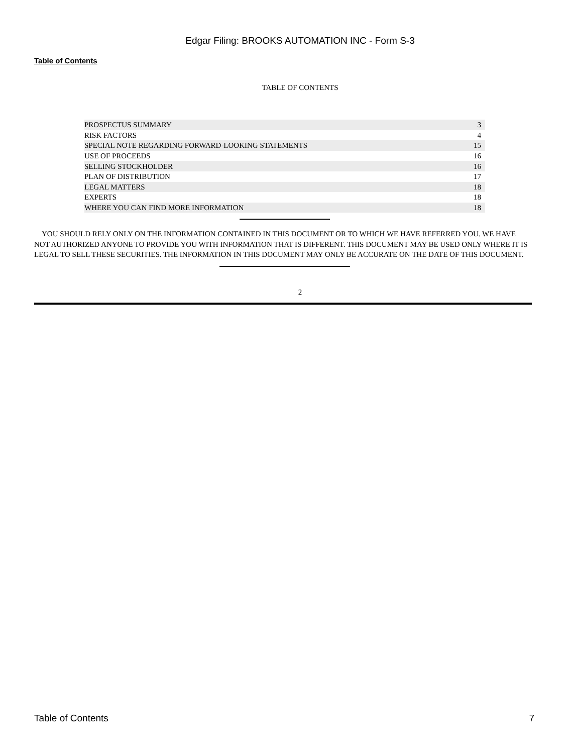Edgar Filing: BROOKS AUTOMATION INC - Form S-3
Table of Contents
TABLE OF CONTENTS
| PROSPECTUS SUMMARY | 3 |
| RISK FACTORS | 4 |
| SPECIAL NOTE REGARDING FORWARD-LOOKING STATEMENTS | 15 |
| USE OF PROCEEDS | 16 |
| SELLING STOCKHOLDER | 16 |
| PLAN OF DISTRIBUTION | 17 |
| LEGAL MATTERS | 18 |
| EXPERTS | 18 |
| WHERE YOU CAN FIND MORE INFORMATION | 18 |
YOU SHOULD RELY ONLY ON THE INFORMATION CONTAINED IN THIS DOCUMENT OR TO WHICH WE HAVE REFERRED YOU. WE HAVE NOT AUTHORIZED ANYONE TO PROVIDE YOU WITH INFORMATION THAT IS DIFFERENT. THIS DOCUMENT MAY BE USED ONLY WHERE IT IS LEGAL TO SELL THESE SECURITIES. THE INFORMATION IN THIS DOCUMENT MAY ONLY BE ACCURATE ON THE DATE OF THIS DOCUMENT.
2
Table of Contents 7